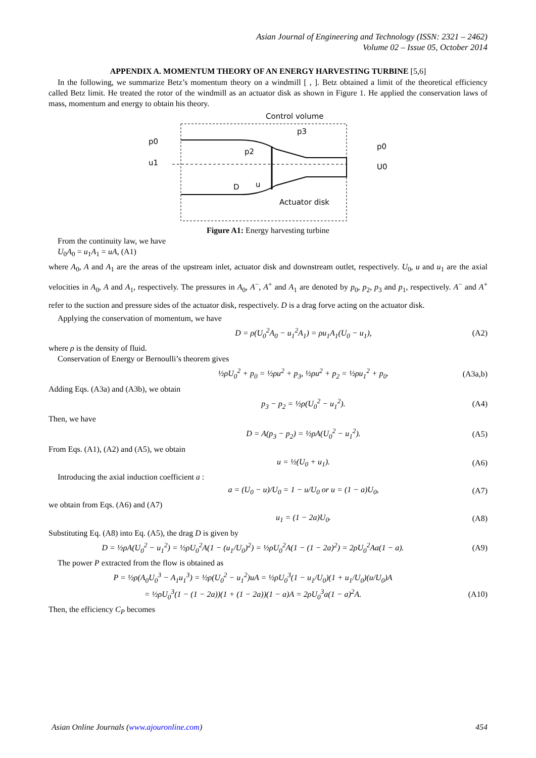Asian Journal of Engineering and Technology (ISSN: 2321 – 2462)
Volume 02 – Issue 05, October 2014
APPENDIX A. MOMENTUM THEORY OF AN ENERGY HARVESTING TURBINE [5,6]
In the following, we summarize Betz’s momentum theory on a windmill [ , ]. Betz obtained a limit of the theoretical efficiency called Betz limit. He treated the rotor of the windmill as an actuator disk as shown in Figure 1. He applied the conservation laws of mass, momentum and energy to obtain his theory.
Control volume
p0
u1
p0
U0
p2
p3
D
u
Actuator disk
Figure A1: Energy harvesting turbine
From the continuity law, we have
U<sub>0</sub>A<sub>0</sub> = u<sub>1</sub>A<sub>1</sub> = uA, (A1)
where A<sub>0</sub>, A and A<sub>1</sub> are the areas of the upstream inlet, actuator disk and downstream outlet, respectively. U<sub>0</sub>, u and u<sub>1</sub> are the axial velocities in A<sub>0</sub>, A and A<sub>1</sub>, respectively. The pressures in A<sub>0</sub>, A<sup>−</sup>, A<sup>+</sup> and A<sub>1</sub> are denoted by p<sub>0</sub>, p<sub>2</sub>, p<sub>3</sub> and p<sub>1</sub>, respectively. A<sup>−</sup> and A<sup>+</sup> refer to the suction and pressure sides of the actuator disk, respectively. D is a drag forve acting on the actuator disk.
Applying the conservation of momentum, we have
D = ρ(U<sub>0</sub><sup>2</sup>A<sub>0</sub> − u<sub>1</sub><sup>2</sup>A<sub>1</sub>) = ρu<sub>1</sub>A<sub>1</sub>(U<sub>0</sub> − u<sub>1</sub>), (A2)
where ρ is the density of fluid.
Conservation of Energy or Bernoulli’s theorem gives
½ρU<sub>0</sub><sup>2</sup> + p<sub>0</sub> = ½ρu<sup>2</sup> + p<sub>3</sub>, ½ρu<sup>2</sup> + p<sub>2</sub> = ½ρu<sub>1</sub><sup>2</sup> + p<sub>0</sub>. (A3a,b)
Adding Eqs. (A3a) and (A3b), we obtain
p<sub>3</sub> − p<sub>2</sub> = ½ρ(U<sub>0</sub><sup>2</sup> − u<sub>1</sub><sup>2</sup>). (A4)
Then, we have
D = A(p<sub>3</sub> − p<sub>2</sub>) = ½ρA(U<sub>0</sub><sup>2</sup> − u<sub>1</sub><sup>2</sup>). (A5)
From Eqs. (A1), (A2) and (A5), we obtain
u = ½(U<sub>0</sub> + u<sub>1</sub>). (A6)
Introducing the axial induction coefficient a :
a = (U<sub>0</sub> − u)/U<sub>0</sub> = 1 − u/U<sub>0</sub> or u = (1 − a)U<sub>0</sub>, (A7)
we obtain from Eqs. (A6) and (A7)
u<sub>1</sub> = (1 − 2a)U<sub>0</sub>. (A8)
Substituting Eq. (A8) into Eq. (A5), the drag D is given by
D = ½ρA(U<sub>0</sub><sup>2</sup> − u<sub>1</sub><sup>2</sup>) = ½ρU<sub>0</sub><sup>2</sup>A(1 − (u<sub>1</sub>/U<sub>0</sub>)<sup>2</sup>) = ½ρU<sub>0</sub><sup>2</sup>A(1 − (1 − 2a)<sup>2</sup>) = 2ρU<sub>0</sub><sup>2</sup>Aa(1 − a). (A9)
The power P extracted from the flow is obtained as
P = ½ρ(A<sub>0</sub>U<sub>0</sub><sup>3</sup> − A<sub>1</sub>u<sub>1</sub><sup>3</sup>) = ½ρ(U<sub>0</sub><sup>2</sup> − u<sub>1</sub><sup>2</sup>)uA = ½ρU<sub>0</sub><sup>3</sup>(1 − u<sub>1</sub>/U<sub>0</sub>)(1 + u<sub>1</sub>/U<sub>0</sub>)(u/U<sub>0</sub>)A
= ½ρU<sub>0</sub><sup>3</sup>(1 − (1 − 2a))(1 + (1 − 2a))(1 − a)A = 2ρU<sub>0</sub><sup>3</sup>a(1 − a)<sup>2</sup>A. (A10)
Then, the efficiency C<sub>P</sub> becomes
Asian Online Journals (www.ajouronline.com) 454